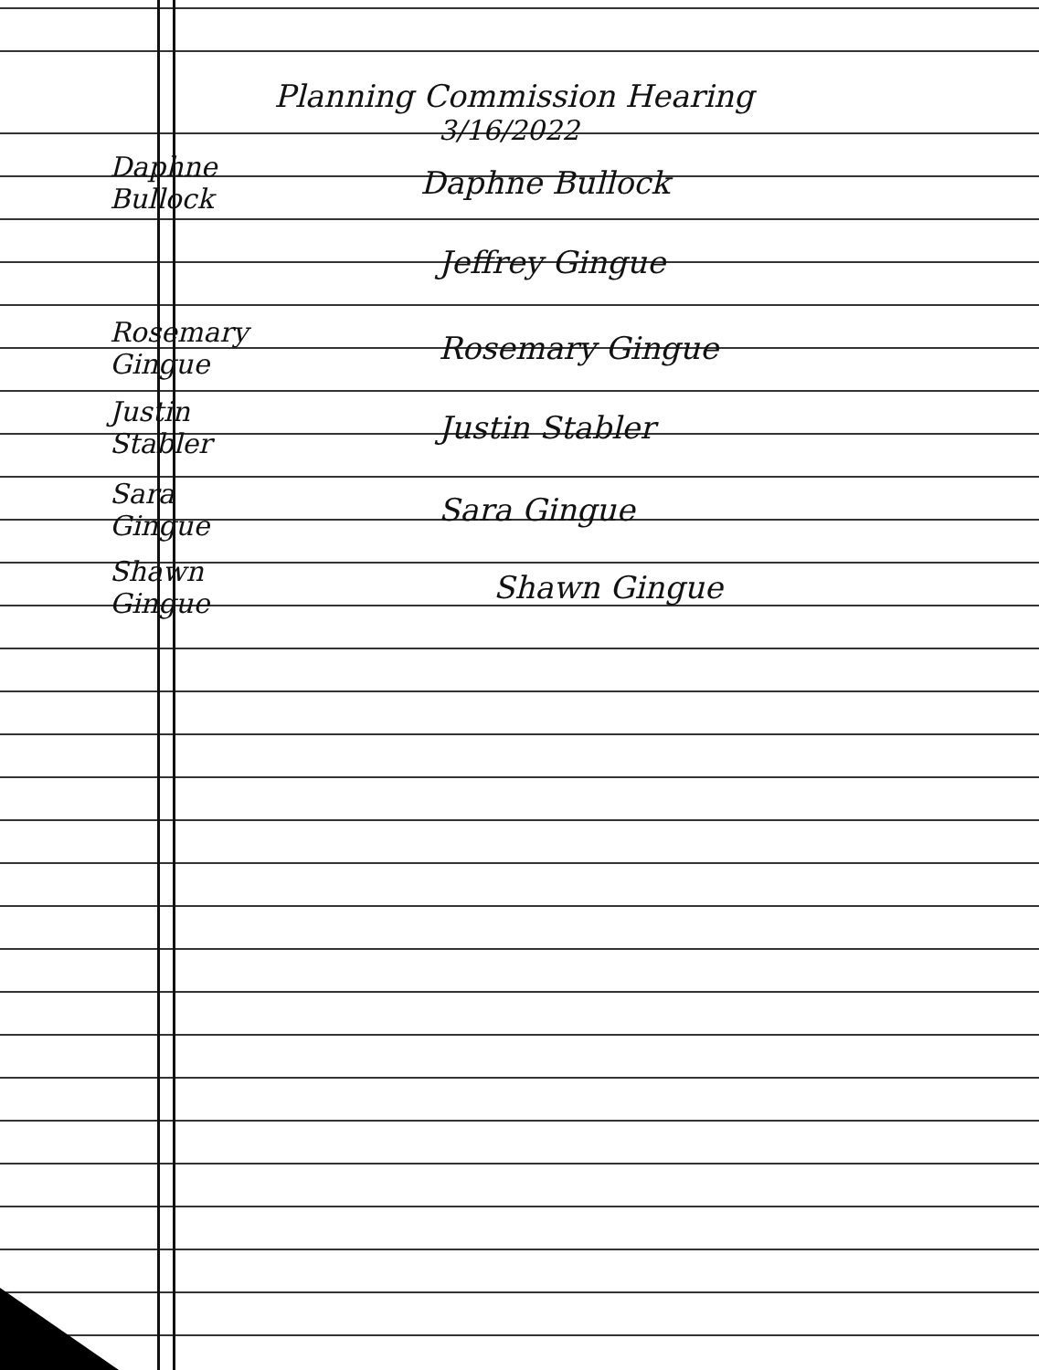Planning Commission Hearing
3/16/2022
Daphne Bullock Daphne Bullock
Jeffrey Gingue
Rosemary Gingue Rosemary Gingue
Justin Stabler Justin Stabler
Sara Gingue Sara Gingue
Shawn Gingue Shawn Gingue